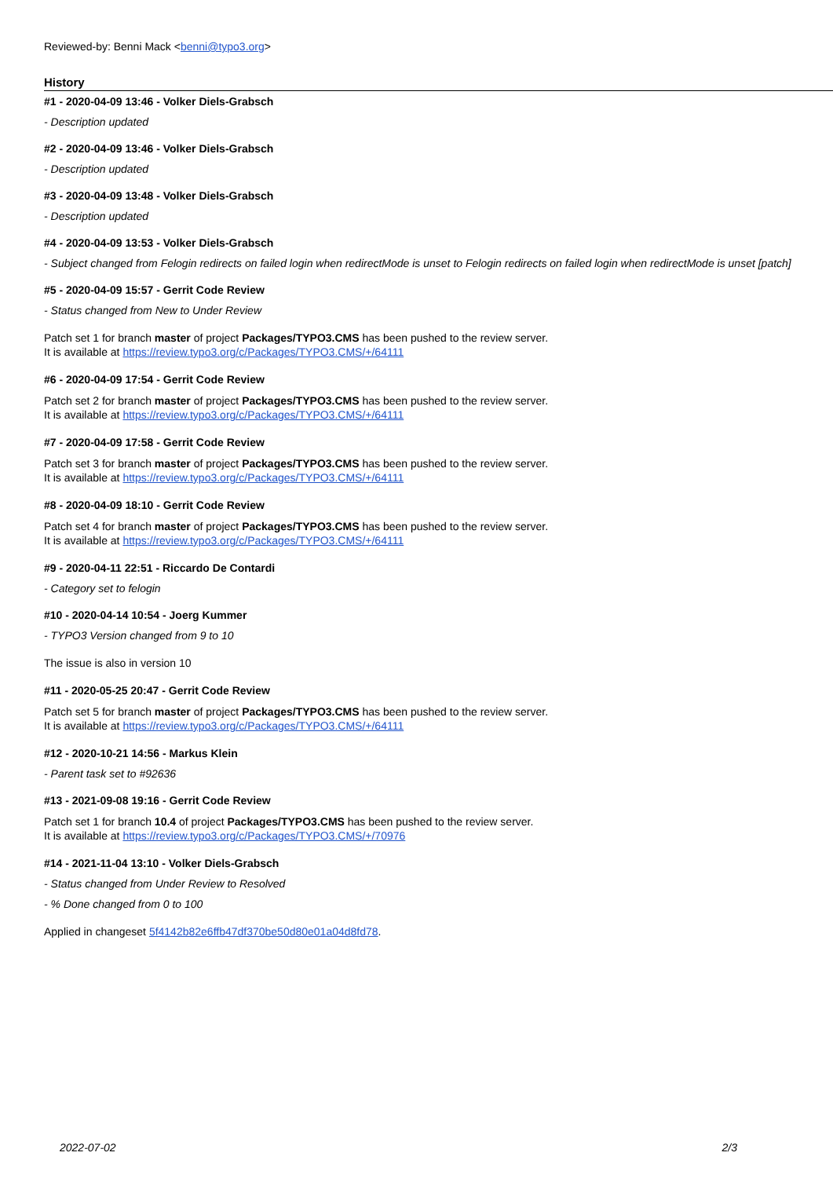Reviewed-by: Benni Mack <benni@typo3.org>
History
#1 - 2020-04-09 13:46 - Volker Diels-Grabsch
- Description updated
#2 - 2020-04-09 13:46 - Volker Diels-Grabsch
- Description updated
#3 - 2020-04-09 13:48 - Volker Diels-Grabsch
- Description updated
#4 - 2020-04-09 13:53 - Volker Diels-Grabsch
- Subject changed from Felogin redirects on failed login when redirectMode is unset to Felogin redirects on failed login when redirectMode is unset [patch]
#5 - 2020-04-09 15:57 - Gerrit Code Review
- Status changed from New to Under Review
Patch set 1 for branch master of project Packages/TYPO3.CMS has been pushed to the review server.
It is available at https://review.typo3.org/c/Packages/TYPO3.CMS/+/64111
#6 - 2020-04-09 17:54 - Gerrit Code Review
Patch set 2 for branch master of project Packages/TYPO3.CMS has been pushed to the review server.
It is available at https://review.typo3.org/c/Packages/TYPO3.CMS/+/64111
#7 - 2020-04-09 17:58 - Gerrit Code Review
Patch set 3 for branch master of project Packages/TYPO3.CMS has been pushed to the review server.
It is available at https://review.typo3.org/c/Packages/TYPO3.CMS/+/64111
#8 - 2020-04-09 18:10 - Gerrit Code Review
Patch set 4 for branch master of project Packages/TYPO3.CMS has been pushed to the review server.
It is available at https://review.typo3.org/c/Packages/TYPO3.CMS/+/64111
#9 - 2020-04-11 22:51 - Riccardo De Contardi
- Category set to felogin
#10 - 2020-04-14 10:54 - Joerg Kummer
- TYPO3 Version changed from 9 to 10
The issue is also in version 10
#11 - 2020-05-25 20:47 - Gerrit Code Review
Patch set 5 for branch master of project Packages/TYPO3.CMS has been pushed to the review server.
It is available at https://review.typo3.org/c/Packages/TYPO3.CMS/+/64111
#12 - 2020-10-21 14:56 - Markus Klein
- Parent task set to #92636
#13 - 2021-09-08 19:16 - Gerrit Code Review
Patch set 1 for branch 10.4 of project Packages/TYPO3.CMS has been pushed to the review server.
It is available at https://review.typo3.org/c/Packages/TYPO3.CMS/+/70976
#14 - 2021-11-04 13:10 - Volker Diels-Grabsch
- Status changed from Under Review to Resolved
- % Done changed from 0 to 100
Applied in changeset 5f4142b82e6ffb47df370be50d80e01a04d8fd78.
2022-07-02 2/3